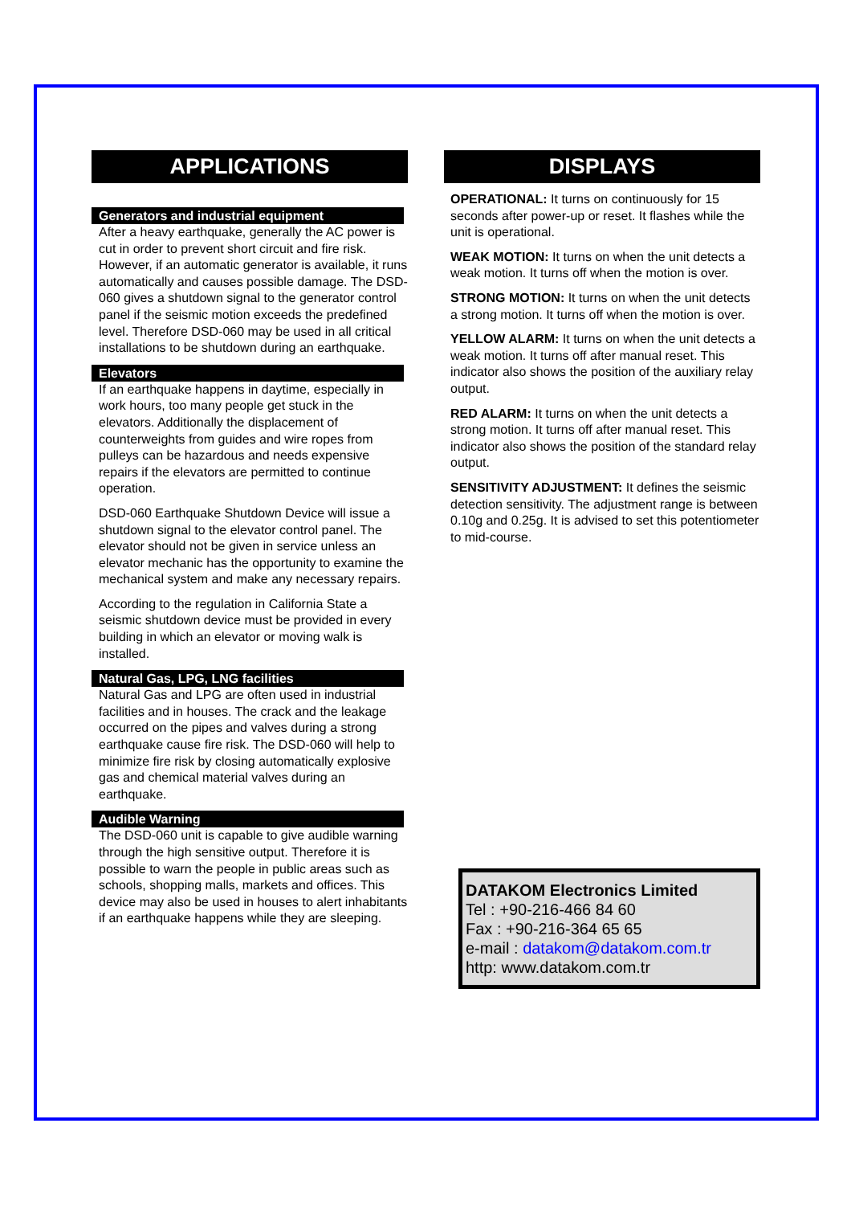APPLICATIONS
Generators and industrial equipment
After a heavy earthquake, generally the AC power is cut in order to prevent short circuit and fire risk. However, if an automatic generator is available, it runs automatically and causes possible damage. The DSD-060 gives a shutdown signal to the generator control panel if the seismic motion exceeds the predefined level. Therefore DSD-060 may be used in all critical installations to be shutdown during an earthquake.
Elevators
If an earthquake happens in daytime, especially in work hours, too many people get stuck in the elevators. Additionally the displacement of counterweights from guides and wire ropes from pulleys can be hazardous and needs expensive repairs if the elevators are permitted to continue operation.
DSD-060 Earthquake Shutdown Device will issue a shutdown signal to the elevator control panel. The elevator should not be given in service unless an elevator mechanic has the opportunity to examine the mechanical system and make any necessary repairs.
According to the regulation in California State a seismic shutdown device must be provided in every building in which an elevator or moving walk is installed.
Natural Gas, LPG, LNG facilities
Natural Gas and LPG are often used in industrial facilities and in houses. The crack and the leakage occurred on the pipes and valves during a strong earthquake cause fire risk. The DSD-060 will help to minimize fire risk by closing automatically explosive gas and chemical material valves during an earthquake.
Audible Warning
The DSD-060 unit is capable to give audible warning through the high sensitive output. Therefore it is possible to warn the people in public areas such as schools, shopping malls, markets and offices. This device may also be used in houses to alert inhabitants if an earthquake happens while they are sleeping.
DISPLAYS
OPERATIONAL: It turns on continuously for 15 seconds after power-up or reset. It flashes while the unit is operational.
WEAK MOTION: It turns on when the unit detects a weak motion. It turns off when the motion is over.
STRONG MOTION: It turns on when the unit detects a strong motion. It turns off when the motion is over.
YELLOW ALARM: It turns on when the unit detects a weak motion. It turns off after manual reset. This indicator also shows the position of the auxiliary relay output.
RED ALARM: It turns on when the unit detects a strong motion. It turns off after manual reset. This indicator also shows the position of the standard relay output.
SENSITIVITY ADJUSTMENT: It defines the seismic detection sensitivity. The adjustment range is between 0.10g and 0.25g. It is advised to set this potentiometer to mid-course.
DATAKOM Electronics Limited
Tel : +90-216-466 84 60
Fax : +90-216-364 65 65
e-mail : datakom@datakom.com.tr
http: www.datakom.com.tr